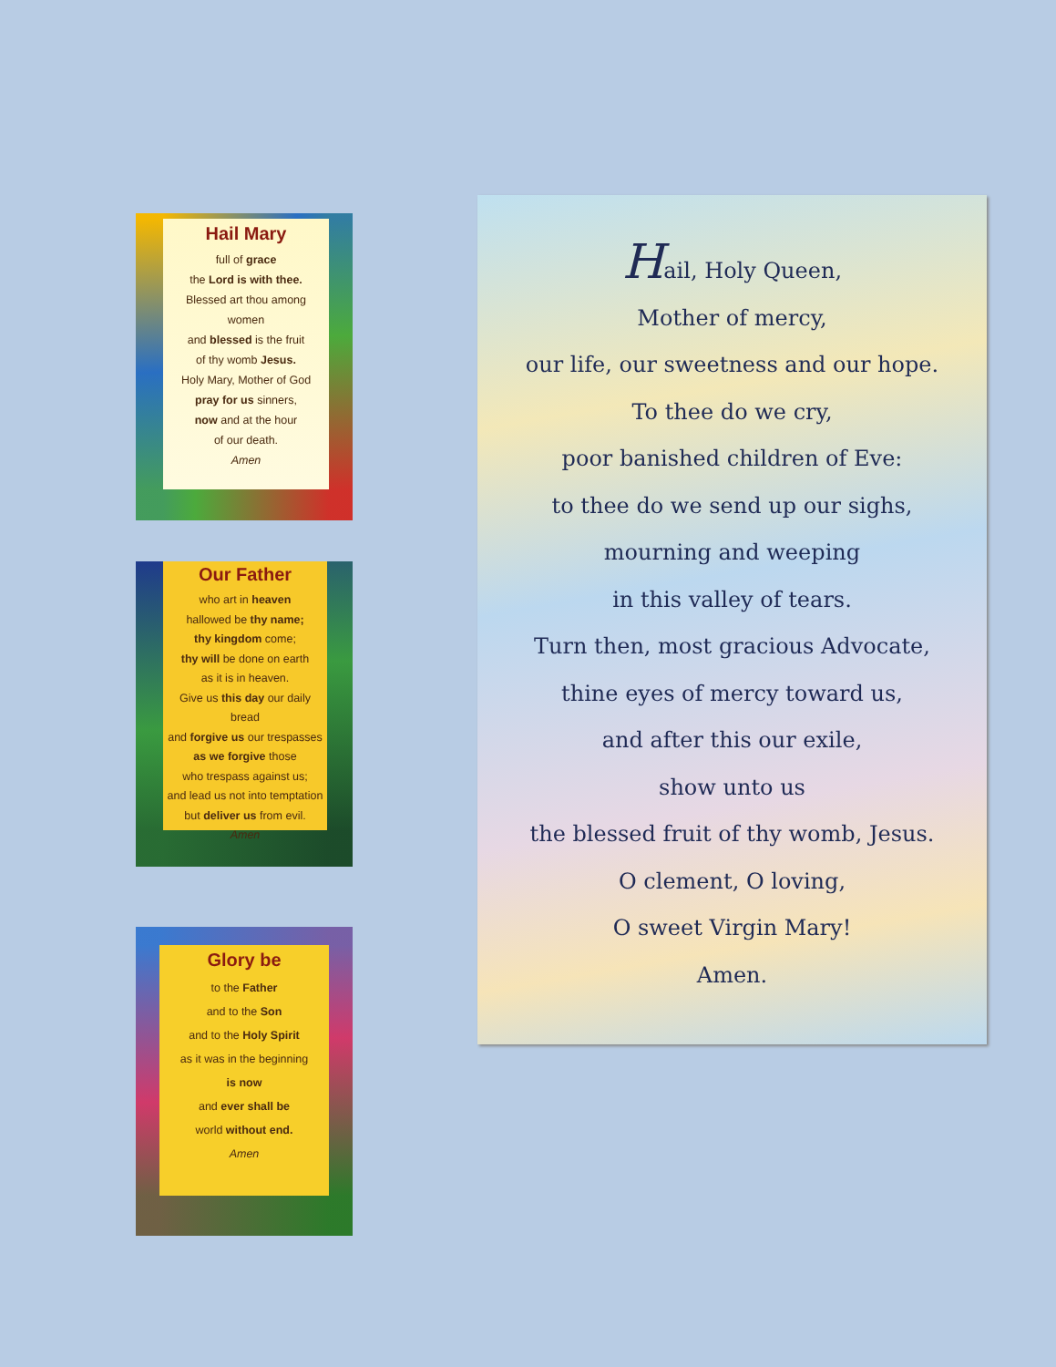Hail Mary
full of grace
the Lord is with thee.
Blessed art thou among women
and blessed is the fruit
of thy womb Jesus.
Holy Mary, Mother of God
pray for us sinners,
now and at the hour
of our death.
Amen
Our Father
who art in heaven
hallowed be thy name;
thy kingdom come;
thy will be done on earth
as it is in heaven.
Give us this day our daily bread
and forgive us our trespasses
as we forgive those
who trespass against us;
and lead us not into temptation
but deliver us from evil.
Amen
Glory be
to the Father
and to the Son
and to the Holy Spirit
as it was in the beginning
is now
and ever shall be
world without end.
Amen
Hail, Holy Queen,
Mother of mercy,
our life, our sweetness and our hope.
To thee do we cry,
poor banished children of Eve:
to thee do we send up our sighs,
mourning and weeping
in this valley of tears.
Turn then, most gracious Advocate,
thine eyes of mercy toward us,
and after this our exile,
show unto us
the blessed fruit of thy womb, Jesus.
O clement, O loving,
O sweet Virgin Mary!
Amen.